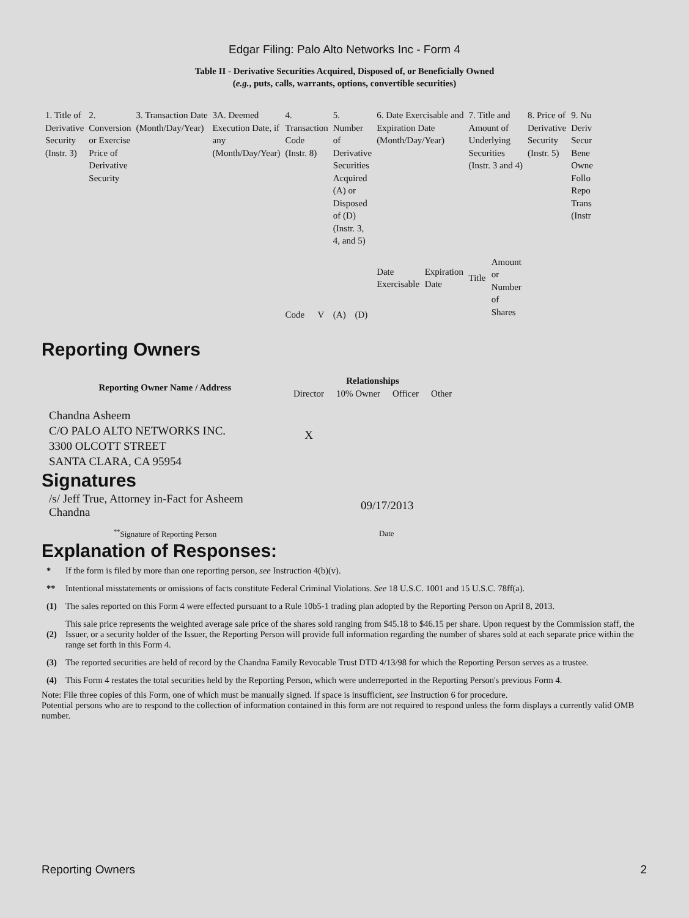Edgar Filing: Palo Alto Networks Inc - Form 4
Table II - Derivative Securities Acquired, Disposed of, or Beneficially Owned
(e.g., puts, calls, warrants, options, convertible securities)
| 1. Title of Derivative Security (Instr. 3) | 2. Conversion or Exercise Price of Derivative Security | 3. Transaction Date (Month/Day/Year) | 3A. Deemed Execution Date, if any (Month/Day/Year) | 4. Transaction Code (Instr. 8) | | 5. Number of Derivative Securities Acquired (A) or Disposed of (D) (Instr. 3, 4, and 5) | | 6. Date Exercisable and Expiration Date (Month/Day/Year) | | 7. Title and Amount of Underlying Securities (Instr. 3 and 4) | | 8. Price of Derivative Security (Instr. 5) | 9. Nu Deriv Secur Bene Owne Follo Repo Trans (Instr |
| | | | | Code | V | (A) | (D) | Date Exercisable | Expiration Date | Title | Amount or Number of Shares | | |
Reporting Owners
| Reporting Owner Name / Address | Relationships | | | |
| --- | --- | --- | --- | --- |
| | Director | 10% Owner | Officer | Other |
| Chandna Asheem C/O PALO ALTO NETWORKS INC. 3300 OLCOTT STREET SANTA CLARA, CA 95954 | X | | | |
Signatures
| /s/ Jeff True, Attorney in-Fact for Asheem Chandna | 09/17/2013 |
| <sup>**</sup> Signature of Reporting Person | Date |
Explanation of Responses:
| * | If the form is filed by more than one reporting person, see Instruction 4(b)(v). |
| ** | Intentional misstatements or omissions of facts constitute Federal Criminal Violations. See 18 U.S.C. 1001 and 15 U.S.C. 78ff(a). |
| (1) | The sales reported on this Form 4 were effected pursuant to a Rule 10b5-1 trading plan adopted by the Reporting Person on April 8, 2013. |
| (2) | This sale price represents the weighted average sale price of the shares sold ranging from $45.18 to $46.15 per share. Upon request by the Commission staff, the Issuer, or a security holder of the Issuer, the Reporting Person will provide full information regarding the number of shares sold at each separate price within the range set forth in this Form 4. |
| (3) | The reported securities are held of record by the Chandna Family Revocable Trust DTD 4/13/98 for which the Reporting Person serves as a trustee. |
| (4) | This Form 4 restates the total securities held by the Reporting Person, which were underreported in the Reporting Person's previous Form 4. |
Note: File three copies of this Form, one of which must be manually signed. If space is insufficient, see Instruction 6 for procedure.
Potential persons who are to respond to the collection of information contained in this form are not required to respond unless the form displays a currently valid OMB number.
Reporting Owners 2